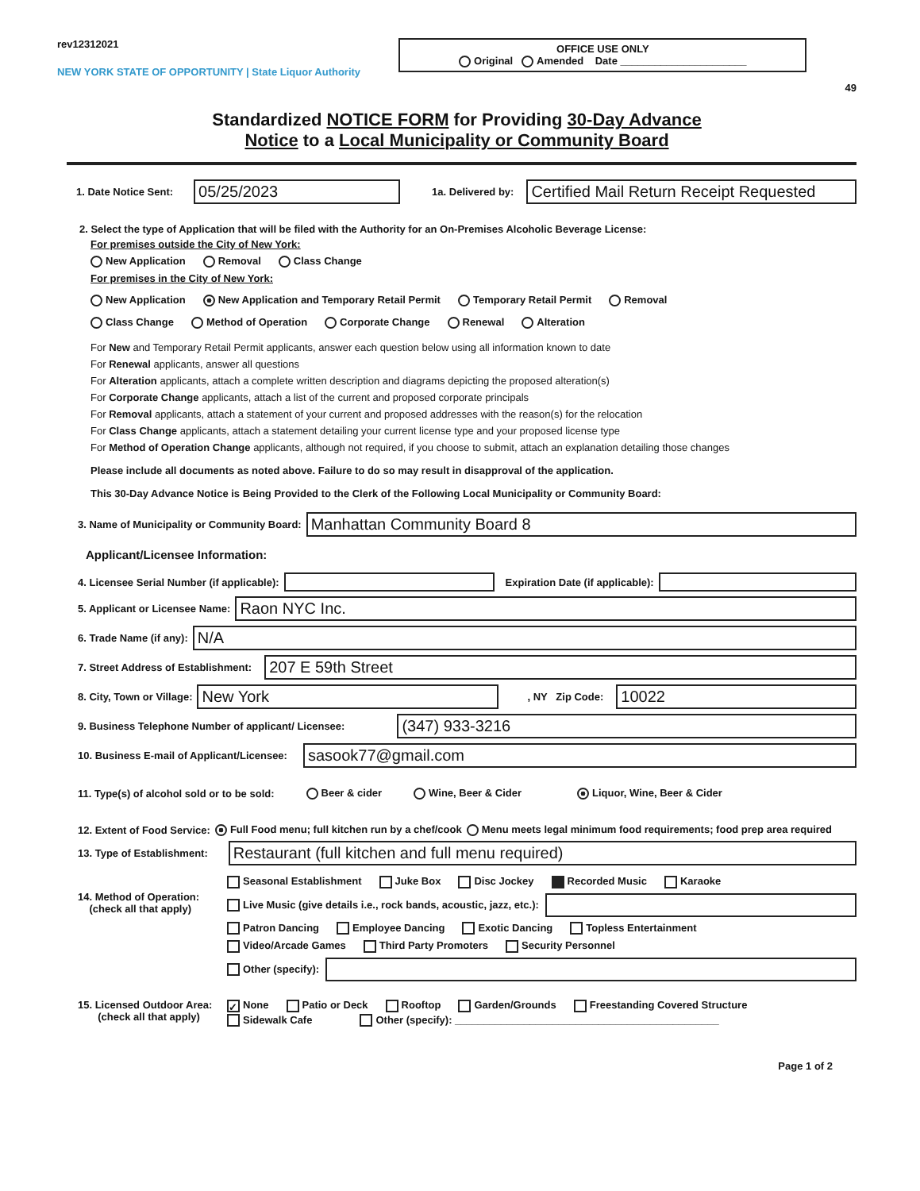rev12312021
NEW YORK STATE OF OPPORTUNITY | State Liquor Authority
OFFICE USE ONLY
Original Amended Date ______________________
49
Standardized NOTICE FORM for Providing 30-Day Advance
Notice to a Local Municipality or Community Board
1. Date Notice Sent:
05/25/2023
1a. Delivered by:
Certified Mail Return Receipt Requested
2. Select the type of Application that will be filed with the Authority for an On-Premises Alcoholic Beverage License:
For premises outside the City of New York:
New Application Removal Class Change
For premises in the City of New York:
New Application New Application and Temporary Retail Permit Temporary Retail Permit Removal
Class Change Method of Operation Corporate Change Renewal Alteration
For New and Temporary Retail Permit applicants, answer each question below using all information known to date
For Renewal applicants, answer all questions
For Alteration applicants, attach a complete written description and diagrams depicting the proposed alteration(s)
For Corporate Change applicants, attach a list of the current and proposed corporate principals
For Removal applicants, attach a statement of your current and proposed addresses with the reason(s) for the relocation
For Class Change applicants, attach a statement detailing your current license type and your proposed license type
For Method of Operation Change applicants, although not required, if you choose to submit, attach an explanation detailing those changes
Please include all documents as noted above. Failure to do so may result in disapproval of the application.
This 30-Day Advance Notice is Being Provided to the Clerk of the Following Local Municipality or Community Board:
3. Name of Municipality or Community Board:
Manhattan Community Board 8
Applicant/Licensee Information:
4. Licensee Serial Number (if applicable): Expiration Date (if applicable):
5. Applicant or Licensee Name:
Raon NYC Inc.
6. Trade Name (if any):
N/A
7. Street Address of Establishment:
207 E 59th Street
8. City, Town or Village:
New York
, NY Zip Code:
10022
9. Business Telephone Number of applicant/ Licensee:
(347) 933-3216
10. Business E-mail of Applicant/Licensee:
sasook77@gmail.com
11. Type(s) of alcohol sold or to be sold: Beer & cider Wine, Beer & Cider Liquor, Wine, Beer & Cider
12. Extent of Food Service: Full Food menu; full kitchen run by a chef/cook Menu meets legal minimum food requirements; food prep area required
13. Type of Establishment:
Restaurant (full kitchen and full menu required)
14. Method of Operation:
(check all that apply)
Seasonal Establishment Juke Box Disc Jockey Recorded Music Karaoke
Live Music (give details i.e., rock bands, acoustic, jazz, etc.):
Patron Dancing Employee Dancing Exotic Dancing Topless Entertainment
Video/Arcade Games Third Party Promoters Security Personnel
Other (specify):
15. Licensed Outdoor Area:
(check all that apply)
✓ None Patio or Deck Rooftop Garden/Grounds Freestanding Covered Structure
Sidewalk Cafe Other (specify): ______________________________________________
Page 1 of 2